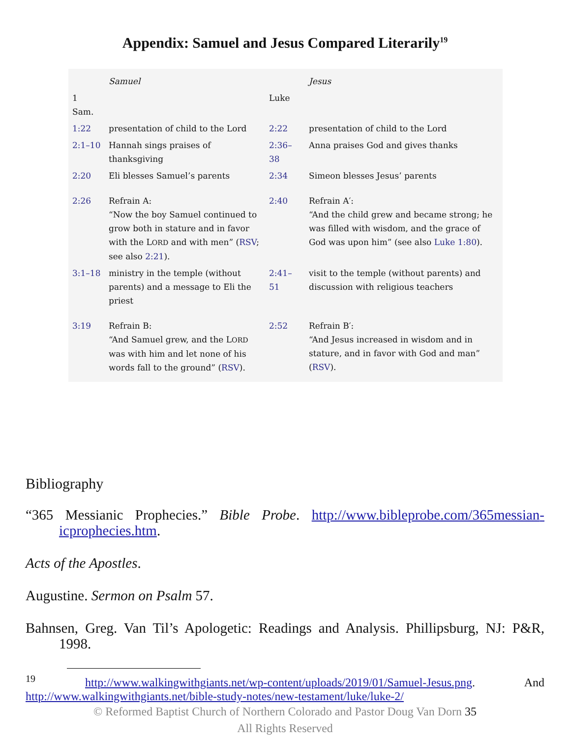Appendix: Samuel and Jesus Compared Literarily<sup>19</sup>
| | Samuel | | Jesus |
| 1 Sam. | | Luke | |
| 1:22 | presentation of child to the Lord | 2:22 | presentation of child to the Lord |
| 2:1–10 | Hannah sings praises of thanksgiving | 2:36–38 | Anna praises God and gives thanks |
| 2:20 | Eli blesses Samuel’s parents | 2:34 | Simeon blesses Jesus’ parents |
| 2:26 | Refrain A: “Now the boy Samuel continued to grow both in stature and in favor with the L ORD and with men” ( RSV ; see also 2:21 ). | 2:40 | Refrain A′: “And the child grew and became strong; he was filled with wisdom, and the grace of God was upon him” (see also Luke 1:80 ). |
| 3:1–18 | ministry in the temple (without parents) and a message to Eli the priest | 2:41–51 | visit to the temple (without parents) and discussion with religious teachers |
| 3:19 | Refrain B: “And Samuel grew, and the L ORD was with him and let none of his words fall to the ground” ( RSV ). | 2:52 | Refrain B′: “And Jesus increased in wisdom and in stature, and in favor with God and man” ( RSV ). |
Bibliography
“365 Messianic Prophecies.” Bible Probe. http://www.bibleprobe.com/365messian­icprophecies.htm.
Acts of the Apostles.
Augustine. Sermon on Psalm 57.
Bahnsen, Greg. Van Til’s Apologetic: Readings and Analysis. Phillipsburg, NJ: P&R, 1998.
<sup>19</sup> http://www.walkingwithgiants.net/wp-content/uploads/2019/01/Samuel-Jesus.png. And http://www.walkingwithgiants.net/bible-study-notes/new-testament/luke/luke-2/
© Reformed Baptist Church of Northern Colorado and Pastor Doug Van Dorn 35
All Rights Reserved